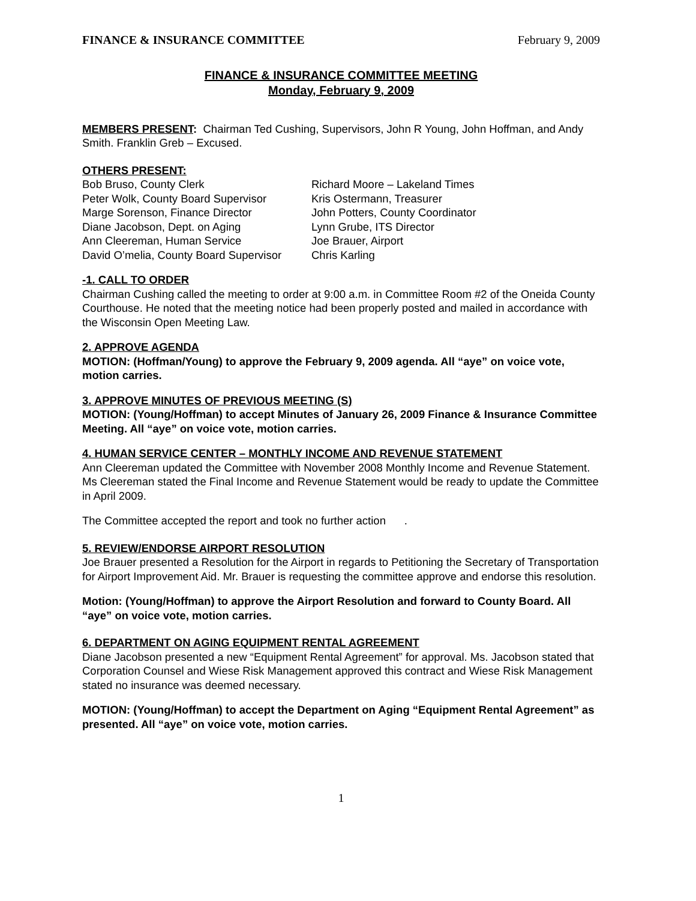FINANCE & INSURANCE COMMITTEE February 9, 2009
FINANCE & INSURANCE COMMITTEE MEETING
Monday, February 9, 2009
MEMBERS PRESENT: Chairman Ted Cushing, Supervisors, John R Young, John Hoffman, and Andy Smith. Franklin Greb – Excused.
OTHERS PRESENT:
Bob Bruso, County Clerk
Richard Moore – Lakeland Times
Peter Wolk, County Board Supervisor
Kris Ostermann, Treasurer
Marge Sorenson, Finance Director
John Potters, County Coordinator
Diane Jacobson, Dept. on Aging
Lynn Grube, ITS Director
Ann Cleereman, Human Service
Joe Brauer, Airport
David O’melia, County Board Supervisor
Chris Karling
-1. CALL TO ORDER
Chairman Cushing called the meeting to order at 9:00 a.m. in Committee Room #2 of the Oneida County Courthouse. He noted that the meeting notice had been properly posted and mailed in accordance with the Wisconsin Open Meeting Law.
2. APPROVE AGENDA
MOTION: (Hoffman/Young) to approve the February 9, 2009 agenda. All “aye” on voice vote, motion carries.
3. APPROVE MINUTES OF PREVIOUS MEETING (S)
MOTION: (Young/Hoffman) to accept Minutes of January 26, 2009 Finance & Insurance Committee Meeting. All “aye” on voice vote, motion carries.
4. HUMAN SERVICE CENTER – MONTHLY INCOME AND REVENUE STATEMENT
Ann Cleereman updated the Committee with November 2008 Monthly Income and Revenue Statement. Ms Cleereman stated the Final Income and Revenue Statement would be ready to update the Committee in April 2009.
The Committee accepted the report and took no further action .
5. REVIEW/ENDORSE AIRPORT RESOLUTION
Joe Brauer presented a Resolution for the Airport in regards to Petitioning the Secretary of Transportation for Airport Improvement Aid. Mr. Brauer is requesting the committee approve and endorse this resolution.
Motion: (Young/Hoffman) to approve the Airport Resolution and forward to County Board. All “aye” on voice vote, motion carries.
6. DEPARTMENT ON AGING EQUIPMENT RENTAL AGREEMENT
Diane Jacobson presented a new “Equipment Rental Agreement” for approval. Ms. Jacobson stated that Corporation Counsel and Wiese Risk Management approved this contract and Wiese Risk Management stated no insurance was deemed necessary.
MOTION: (Young/Hoffman) to accept the Department on Aging “Equipment Rental Agreement” as presented. All “aye” on voice vote, motion carries.
1